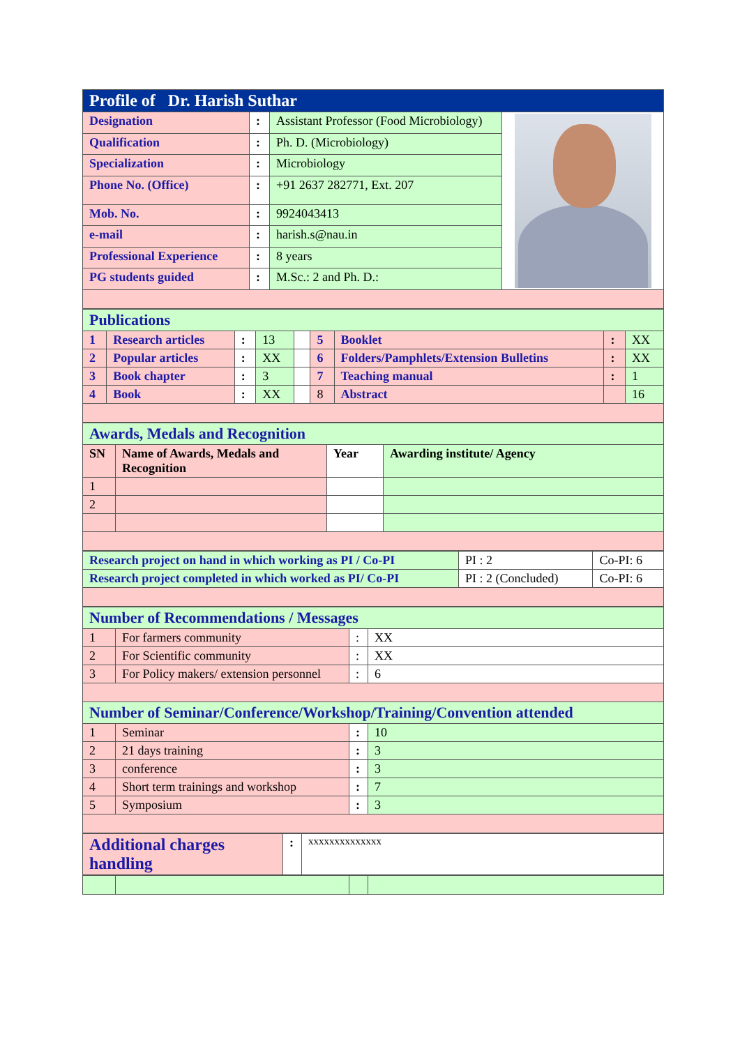| Profile of Dr. Harish Suthar | | | |
| Designation | : | Assistant Professor (Food Microbiology) | |
| Qualification | : | Ph. D. (Microbiology) | |
| Specialization | : | Microbiology | |
| Phone No. (Office) | : | +91 2637 282771, Ext. 207 | |
| Mob. No. | : | 9924043413 | |
| e-mail | : | harish.s@nau.in | |
| Professional Experience | : | 8 years | |
| PG students guided | : | M.Sc.: 2 and Ph. D.: | |
| Publications | | | | | | | | |
| 1 | Research articles | : | 13 | | 5 | Booklet | : | XX |
| 2 | Popular articles | : | XX | | 6 | Folders/Pamphlets/Extension Bulletins | : | XX |
| 3 | Book chapter | : | 3 | | 7 | Teaching manual | : | 1 |
| 4 | Book | : | XX | | 8 | Abstract | | 16 |
| Awards, Medals and Recognition | | | |
| SN | Name of Awards, Medals and Recognition | Year | Awarding institute/ Agency |
| 1 | | | |
| 2 | | | |
| Research project on hand in which working as PI / Co-PI | PI : 2 | Co-PI: 6 |
| Research project completed in which worked as PI/ Co-PI | PI : 2 (Concluded) | Co-PI: 6 |
| Number of Recommendations / Messages | | | |
| 1 | For farmers community | : | XX |
| 2 | For Scientific community | : | XX |
| 3 | For Policy makers/ extension personnel | : | 6 |
| Number of Seminar/Conference/Workshop/Training/Convention attended | | | |
| 1 | Seminar | : | 10 |
| 2 | 21 days training | : | 3 |
| 3 | conference | : | 3 |
| 4 | Short term trainings and workshop | : | 7 |
| 5 | Symposium | : | 3 |
| Additional charges handling | : | xxxxxxxxxxxxxx |